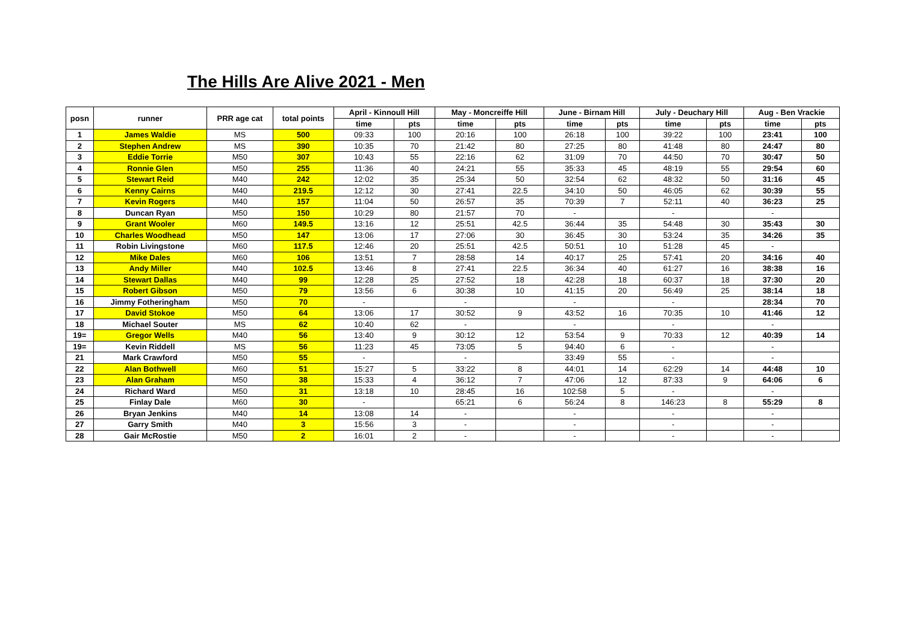The Hills Are Alive 2021 - Men
| posn | runner | PRR age cat | total points | April - Kinnoull Hill | | May - Moncreiffe Hill | | June - Birnam Hill | | July - Deuchary Hill | | Aug - Ben Vrackie | |
| --- | --- | --- | --- | --- | --- | --- | --- | --- | --- | --- | --- | --- | --- |
| | | | | time | pts | time | pts | time | pts | time | pts | time | pts |
| 1 | James Waldie | MS | 500 | 09:33 | 100 | 20:16 | 100 | 26:18 | 100 | 39:22 | 100 | 23:41 | 100 |
| 2 | Stephen Andrew | MS | 390 | 10:35 | 70 | 21:42 | 80 | 27:25 | 80 | 41:48 | 80 | 24:47 | 80 |
| 3 | Eddie Torrie | M50 | 307 | 10:43 | 55 | 22:16 | 62 | 31:09 | 70 | 44:50 | 70 | 30:47 | 50 |
| 4 | Ronnie Glen | M50 | 255 | 11:36 | 40 | 24:21 | 55 | 35:33 | 45 | 48:19 | 55 | 29:54 | 60 |
| 5 | Stewart Reid | M40 | 242 | 12:02 | 35 | 25:34 | 50 | 32:54 | 62 | 48:32 | 50 | 31:16 | 45 |
| 6 | Kenny Cairns | M40 | 219.5 | 12:12 | 30 | 27:41 | 22.5 | 34:10 | 50 | 46:05 | 62 | 30:39 | 55 |
| 7 | Kevin Rogers | M40 | 157 | 11:04 | 50 | 26:57 | 35 | 70:39 | 7 | 52:11 | 40 | 36:23 | 25 |
| 8 | Duncan Ryan | M50 | 150 | 10:29 | 80 | 21:57 | 70 | - | | - | | - | |
| 9 | Grant Wooler | M60 | 149.5 | 13:16 | 12 | 25:51 | 42.5 | 36:44 | 35 | 54:48 | 30 | 35:43 | 30 |
| 10 | Charles Woodhead | M50 | 147 | 13:06 | 17 | 27:06 | 30 | 36:45 | 30 | 53:24 | 35 | 34:26 | 35 |
| 11 | Robin Livingstone | M60 | 117.5 | 12:46 | 20 | 25:51 | 42.5 | 50:51 | 10 | 51:28 | 45 | - | |
| 12 | Mike Dales | M60 | 106 | 13:51 | 7 | 28:58 | 14 | 40:17 | 25 | 57:41 | 20 | 34:16 | 40 |
| 13 | Andy Miller | M40 | 102.5 | 13:46 | 8 | 27:41 | 22.5 | 36:34 | 40 | 61:27 | 16 | 38:38 | 16 |
| 14 | Stewart Dallas | M40 | 99 | 12:28 | 25 | 27:52 | 18 | 42:28 | 18 | 60:37 | 18 | 37:30 | 20 |
| 15 | Robert Gibson | M50 | 79 | 13:56 | 6 | 30:38 | 10 | 41:15 | 20 | 56:49 | 25 | 38:14 | 18 |
| 16 | Jimmy Fotheringham | M50 | 70 | - | | - | | - | | - | | 28:34 | 70 |
| 17 | David Stokoe | M50 | 64 | 13:06 | 17 | 30:52 | 9 | 43:52 | 16 | 70:35 | 10 | 41:46 | 12 |
| 18 | Michael Souter | MS | 62 | 10:40 | 62 | - | | - | | - | | - | |
| 19= | Gregor Wells | M40 | 56 | 13:40 | 9 | 30:12 | 12 | 53:54 | 9 | 70:33 | 12 | 40:39 | 14 |
| 19= | Kevin Riddell | MS | 56 | 11:23 | 45 | 73:05 | 5 | 94:40 | 6 | - | | - | |
| 21 | Mark Crawford | M50 | 55 | - | | - | | 33:49 | 55 | - | | - | |
| 22 | Alan Bothwell | M60 | 51 | 15:27 | 5 | 33:22 | 8 | 44:01 | 14 | 62:29 | 14 | 44:48 | 10 |
| 23 | Alan Graham | M50 | 38 | 15:33 | 4 | 36:12 | 7 | 47:06 | 12 | 87:33 | 9 | 64:06 | 6 |
| 24 | Richard Ward | M50 | 31 | 13:18 | 10 | 28:45 | 16 | 102:58 | 5 | - | | - | |
| 25 | Finlay Dale | M60 | 30 | - | | 65:21 | 6 | 56:24 | 8 | 146:23 | 8 | 55:29 | 8 |
| 26 | Bryan Jenkins | M40 | 14 | 13:08 | 14 | - | | - | | - | | - | |
| 27 | Garry Smith | M40 | 3 | 15:56 | 3 | - | | - | | - | | - | |
| 28 | Gair McRostie | M50 | 2 | 16:01 | 2 | - | | - | | - | | - | |